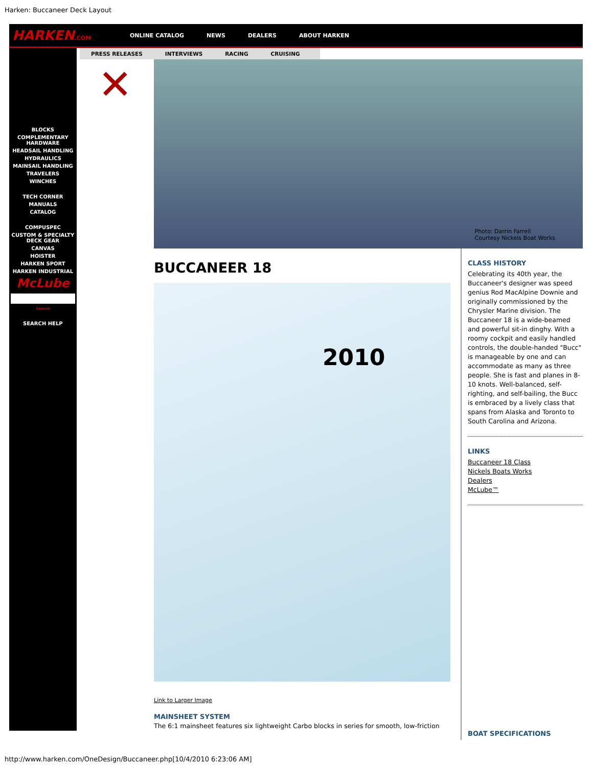Harken: Buccaneer Deck Layout
HARKEN.COM
ONLINE CATALOG NEWS DEALERS ABOUT HARKEN
BLOCKS
COMPLEMENTARY HARDWARE
HEADSAIL HANDLING
HYDRAULICS
MAINSAIL HANDLING
TRAVELERS
WINCHES
TECH CORNER
MANUALS
CATALOG
COMPUSPEC
CUSTOM & SPECIALTY DECK GEAR
CANVAS
HOISTER
HARKEN SPORT
HARKEN INDUSTRIAL
McLube
Search
SEARCH HELP
✕
PRESS RELEASES INTERVIEWS RACING CRUISING
Photo: Darrin Farrell
Courtesy Nickels Boat Works
BUCCANEER 18
2010
Link to Larger Image
MAINSHEET SYSTEM
The 6:1 mainsheet features six lightweight Carbo blocks in series for smooth, low-friction
CLASS HISTORY
Celebrating its 40th year, the Buccaneer's designer was speed genius Rod MacAlpine Downie and originally commissioned by the Chrysler Marine division. The Buccaneer 18 is a wide-beamed and powerful sit-in dinghy. With a roomy cockpit and easily handled controls, the double-handed "Bucc" is manageable by one and can accommodate as many as three people. She is fast and planes in 8-10 knots. Well-balanced, self-righting, and self-bailing, the Bucc is embraced by a lively class that spans from Alaska and Toronto to South Carolina and Arizona.
LINKS
Buccaneer 18 Class
Nickels Boats Works
Dealers
McLube™
BOAT SPECIFICATIONS
http://www.harken.com/OneDesign/Buccaneer.php[10/4/2010 6:23:06 AM]